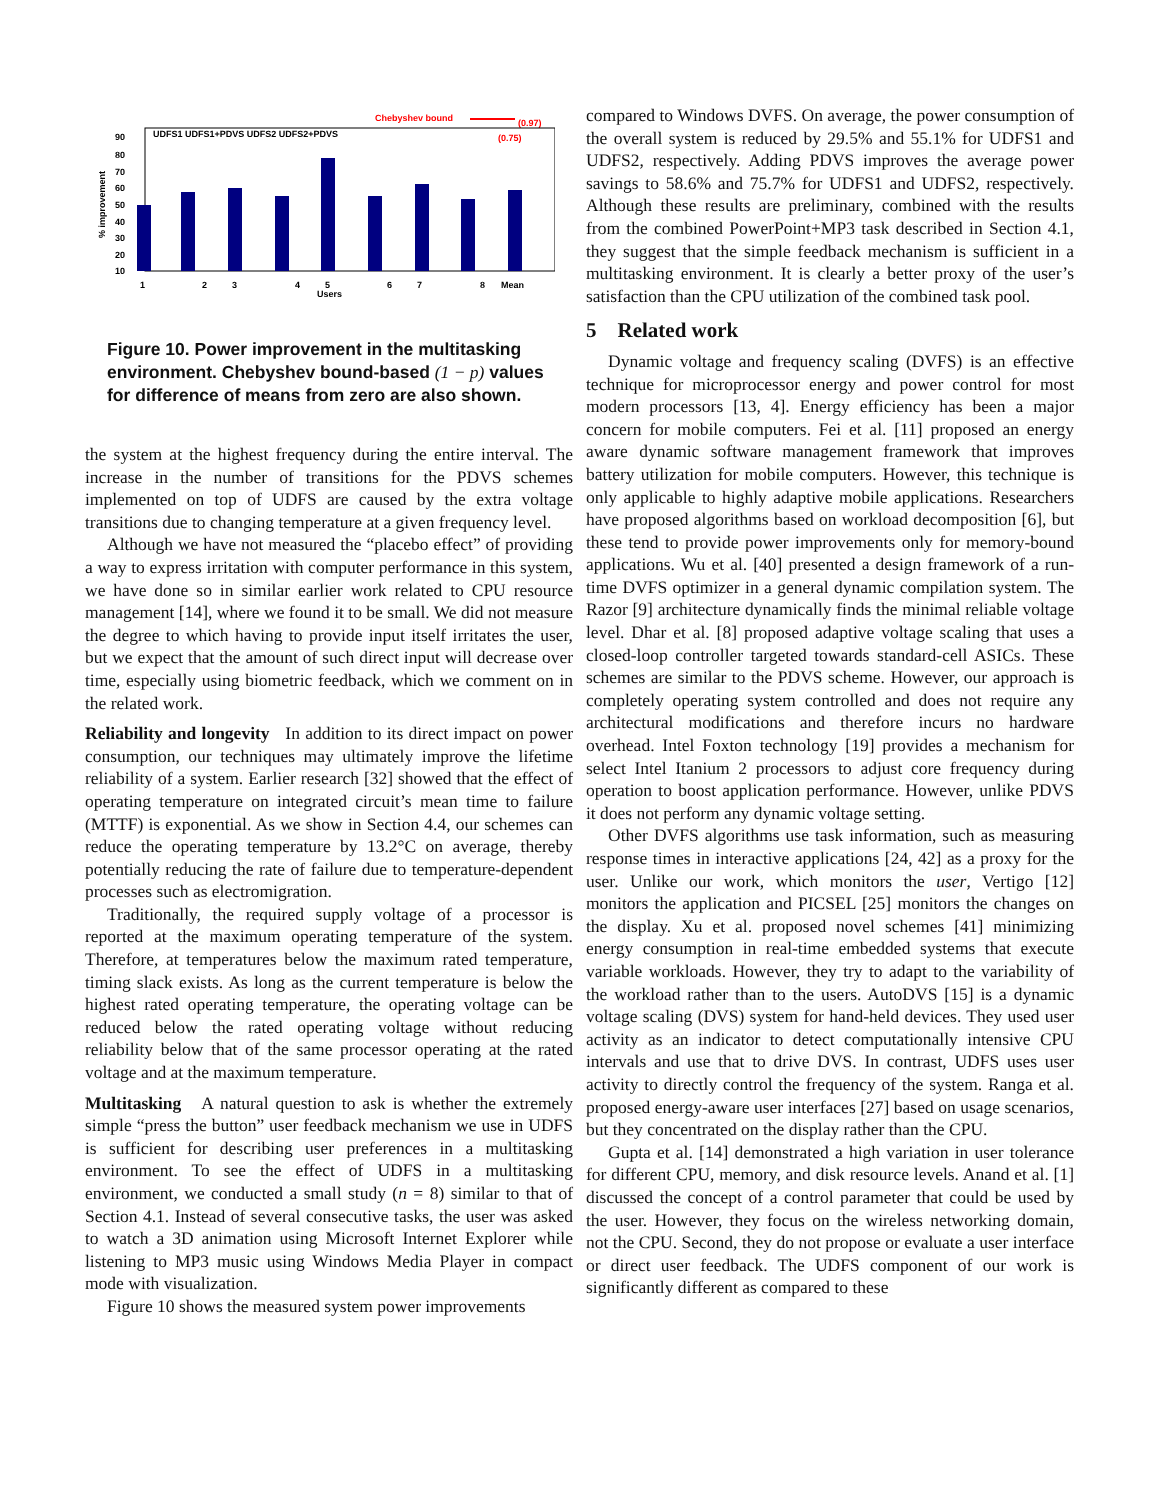Chebyshev bound
(0.97)
(0.75)
UDFS1 UDFS1+PDVS UDFS2 UDFS2+PDVS
90
80
70
60
50
40
30
20
10
% improvement
1
2
3
4
5
6
7
8
Mean
Users
Figure 10. Power improvement in the multitasking environment. Chebyshev bound-based (1 − p) values for difference of means from zero are also shown.
the system at the highest frequency during the entire interval. The increase in the number of transitions for the PDVS schemes implemented on top of UDFS are caused by the extra voltage transitions due to changing temperature at a given frequency level.
Although we have not measured the “placebo effect” of providing a way to express irritation with computer performance in this system, we have done so in similar earlier work related to CPU resource management [14], where we found it to be small. We did not measure the degree to which having to provide input itself irritates the user, but we expect that the amount of such direct input will decrease over time, especially using biometric feedback, which we comment on in the related work.
Reliability and longevity In addition to its direct impact on power consumption, our techniques may ultimately improve the lifetime reliability of a system. Earlier research [32] showed that the effect of operating temperature on integrated circuit’s mean time to failure (MTTF) is exponential. As we show in Section 4.4, our schemes can reduce the operating temperature by 13.2°C on average, thereby potentially reducing the rate of failure due to temperature-dependent processes such as electromigration.
Traditionally, the required supply voltage of a processor is reported at the maximum operating temperature of the system. Therefore, at temperatures below the maximum rated temperature, timing slack exists. As long as the current temperature is below the highest rated operating temperature, the operating voltage can be reduced below the rated operating voltage without reducing reliability below that of the same processor operating at the rated voltage and at the maximum temperature.
Multitasking A natural question to ask is whether the extremely simple “press the button” user feedback mechanism we use in UDFS is sufficient for describing user preferences in a multitasking environment. To see the effect of UDFS in a multitasking environment, we conducted a small study (n = 8) similar to that of Section 4.1. Instead of several consecutive tasks, the user was asked to watch a 3D animation using Microsoft Internet Explorer while listening to MP3 music using Windows Media Player in compact mode with visualization.
Figure 10 shows the measured system power improvements
compared to Windows DVFS. On average, the power consumption of the overall system is reduced by 29.5% and 55.1% for UDFS1 and UDFS2, respectively. Adding PDVS improves the average power savings to 58.6% and 75.7% for UDFS1 and UDFS2, respectively. Although these results are preliminary, combined with the results from the combined PowerPoint+MP3 task described in Section 4.1, they suggest that the simple feedback mechanism is sufficient in a multitasking environment. It is clearly a better proxy of the user’s satisfaction than the CPU utilization of the combined task pool.
5 Related work
Dynamic voltage and frequency scaling (DVFS) is an effective technique for microprocessor energy and power control for most modern processors [13, 4]. Energy efficiency has been a major concern for mobile computers. Fei et al. [11] proposed an energy aware dynamic software management framework that improves battery utilization for mobile computers. However, this technique is only applicable to highly adaptive mobile applications. Researchers have proposed algorithms based on workload decomposition [6], but these tend to provide power improvements only for memory-bound applications. Wu et al. [40] presented a design framework of a run-time DVFS optimizer in a general dynamic compilation system. The Razor [9] architecture dynamically finds the minimal reliable voltage level. Dhar et al. [8] proposed adaptive voltage scaling that uses a closed-loop controller targeted towards standard-cell ASICs. These schemes are similar to the PDVS scheme. However, our approach is completely operating system controlled and does not require any architectural modifications and therefore incurs no hardware overhead. Intel Foxton technology [19] provides a mechanism for select Intel Itanium 2 processors to adjust core frequency during operation to boost application performance. However, unlike PDVS it does not perform any dynamic voltage setting.
Other DVFS algorithms use task information, such as measuring response times in interactive applications [24, 42] as a proxy for the user. Unlike our work, which monitors the user, Vertigo [12] monitors the application and PICSEL [25] monitors the changes on the display. Xu et al. proposed novel schemes [41] minimizing energy consumption in real-time embedded systems that execute variable workloads. However, they try to adapt to the variability of the workload rather than to the users. AutoDVS [15] is a dynamic voltage scaling (DVS) system for hand-held devices. They used user activity as an indicator to detect computationally intensive CPU intervals and use that to drive DVS. In contrast, UDFS uses user activity to directly control the frequency of the system. Ranga et al. proposed energy-aware user interfaces [27] based on usage scenarios, but they concentrated on the display rather than the CPU.
Gupta et al. [14] demonstrated a high variation in user tolerance for different CPU, memory, and disk resource levels. Anand et al. [1] discussed the concept of a control parameter that could be used by the user. However, they focus on the wireless networking domain, not the CPU. Second, they do not propose or evaluate a user interface or direct user feedback. The UDFS component of our work is significantly different as compared to these